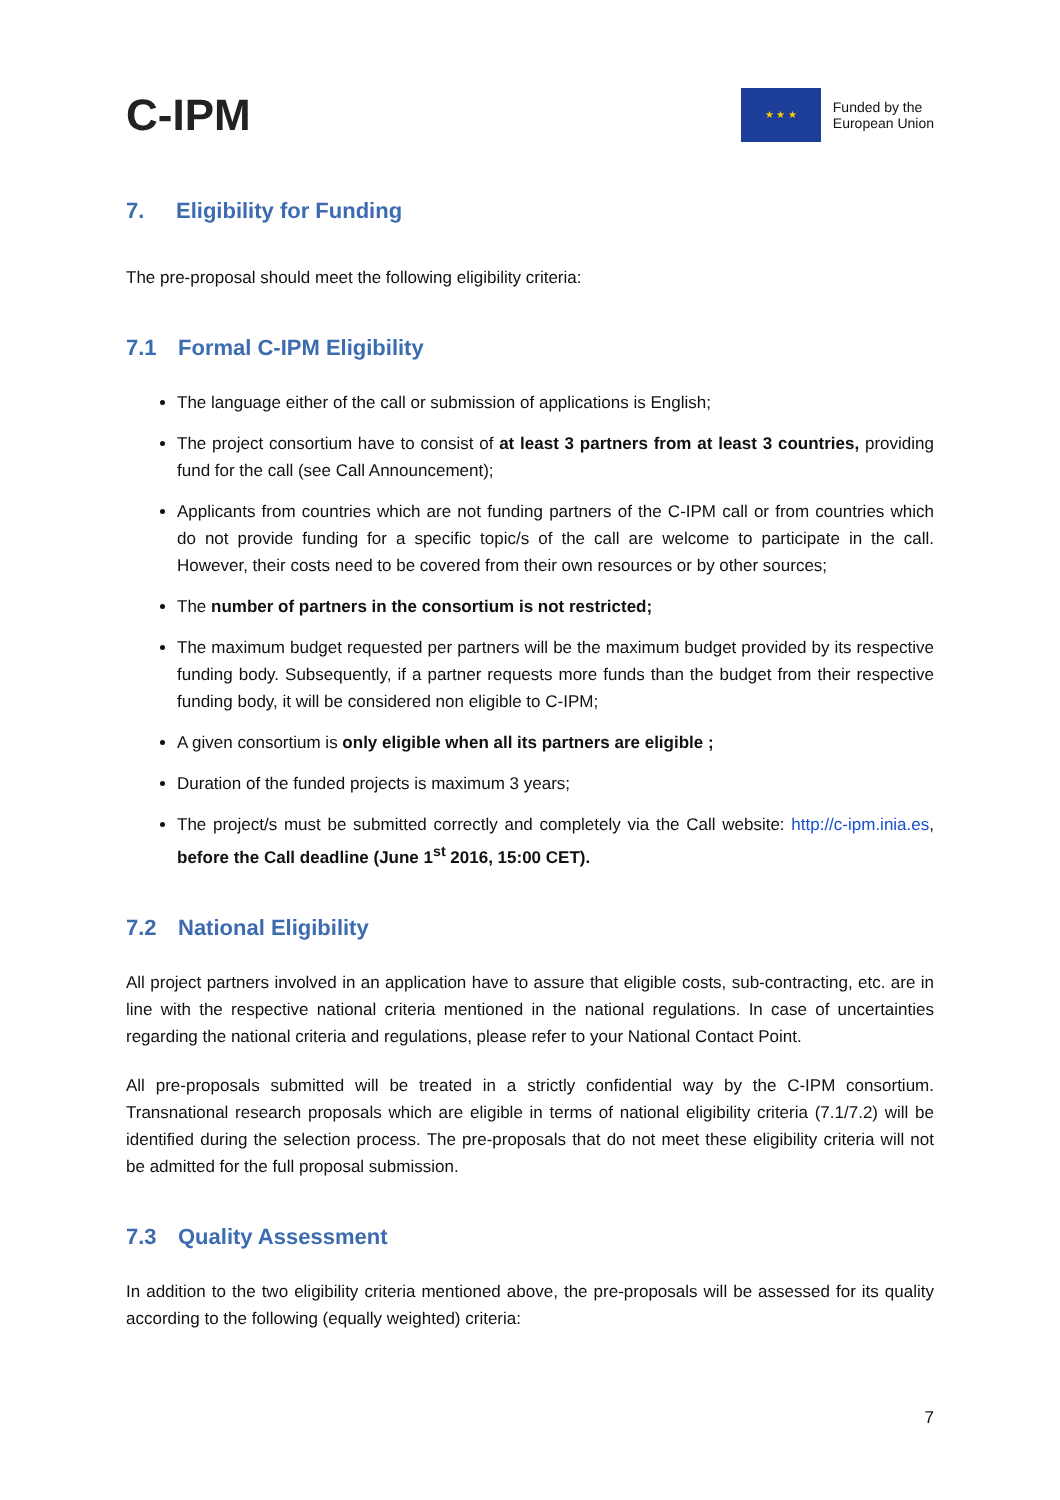C-IPM
★ ★ ★
Funded by the
European Union
7. Eligibility for Funding
The pre-proposal should meet the following eligibility criteria:
7.1 Formal C-IPM Eligibility
The language either of the call or submission of applications is English;
The project consortium have to consist of at least 3 partners from at least 3 countries, providing fund for the call (see Call Announcement);
Applicants from countries which are not funding partners of the C-IPM call or from countries which do not provide funding for a specific topic/s of the call are welcome to participate in the call. However, their costs need to be covered from their own resources or by other sources;
The number of partners in the consortium is not restricted;
The maximum budget requested per partners will be the maximum budget provided by its respective funding body. Subsequently, if a partner requests more funds than the budget from their respective funding body, it will be considered non eligible to C-IPM;
A given consortium is only eligible when all its partners are eligible ;
Duration of the funded projects is maximum 3 years;
The project/s must be submitted correctly and completely via the Call website: http://c-ipm.inia.es, before the Call deadline (June 1<sup>st</sup> 2016, 15:00 CET).
7.2 National Eligibility
All project partners involved in an application have to assure that eligible costs, sub-contracting, etc. are in line with the respective national criteria mentioned in the national regulations. In case of uncertainties regarding the national criteria and regulations, please refer to your National Contact Point.
All pre-proposals submitted will be treated in a strictly confidential way by the C-IPM consortium. Transnational research proposals which are eligible in terms of national eligibility criteria (7.1/7.2) will be identified during the selection process. The pre-proposals that do not meet these eligibility criteria will not be admitted for the full proposal submission.
7.3 Quality Assessment
In addition to the two eligibility criteria mentioned above, the pre-proposals will be assessed for its quality according to the following (equally weighted) criteria:
7